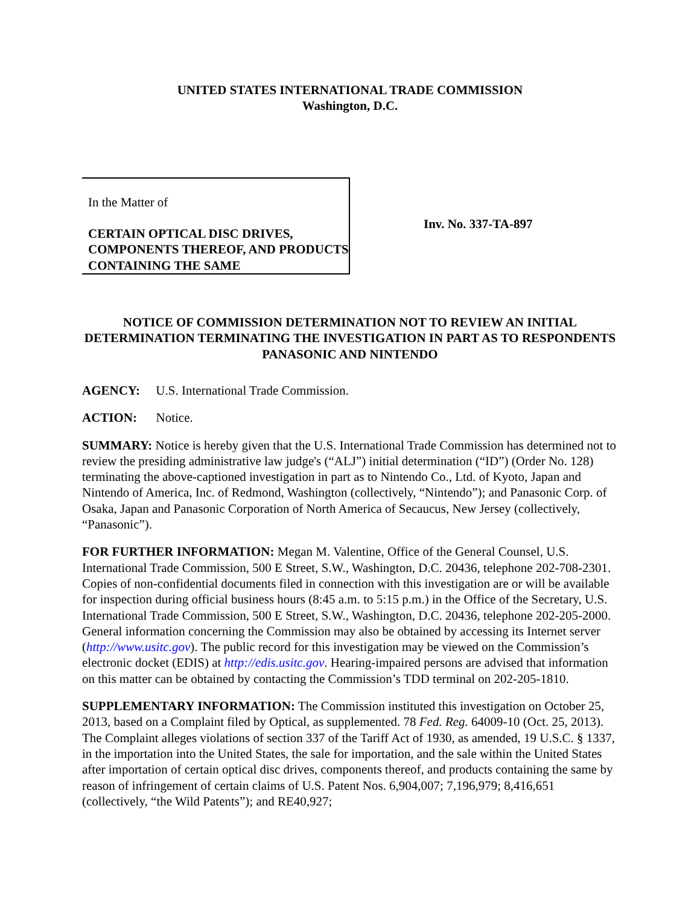UNITED STATES INTERNATIONAL TRADE COMMISSION
Washington, D.C.
In the Matter of
CERTAIN OPTICAL DISC DRIVES, COMPONENTS THEREOF, AND PRODUCTS CONTAINING THE SAME
Inv. No. 337-TA-897
NOTICE OF COMMISSION DETERMINATION NOT TO REVIEW AN INITIAL DETERMINATION TERMINATING THE INVESTIGATION IN PART AS TO RESPONDENTS PANASONIC AND NINTENDO
AGENCY: U.S. International Trade Commission.
ACTION: Notice.
SUMMARY: Notice is hereby given that the U.S. International Trade Commission has determined not to review the presiding administrative law judge's (“ALJ”) initial determination (“ID”) (Order No. 128) terminating the above-captioned investigation in part as to Nintendo Co., Ltd. of Kyoto, Japan and Nintendo of America, Inc. of Redmond, Washington (collectively, “Nintendo”); and Panasonic Corp. of Osaka, Japan and Panasonic Corporation of North America of Secaucus, New Jersey (collectively, “Panasonic”).
FOR FURTHER INFORMATION: Megan M. Valentine, Office of the General Counsel, U.S. International Trade Commission, 500 E Street, S.W., Washington, D.C. 20436, telephone 202-708-2301. Copies of non-confidential documents filed in connection with this investigation are or will be available for inspection during official business hours (8:45 a.m. to 5:15 p.m.) in the Office of the Secretary, U.S. International Trade Commission, 500 E Street, S.W., Washington, D.C. 20436, telephone 202-205-2000. General information concerning the Commission may also be obtained by accessing its Internet server (http://www.usitc.gov). The public record for this investigation may be viewed on the Commission’s electronic docket (EDIS) at http://edis.usitc.gov. Hearing-impaired persons are advised that information on this matter can be obtained by contacting the Commission’s TDD terminal on 202-205-1810.
SUPPLEMENTARY INFORMATION: The Commission instituted this investigation on October 25, 2013, based on a Complaint filed by Optical, as supplemented. 78 Fed. Reg. 64009-10 (Oct. 25, 2013). The Complaint alleges violations of section 337 of the Tariff Act of 1930, as amended, 19 U.S.C. § 1337, in the importation into the United States, the sale for importation, and the sale within the United States after importation of certain optical disc drives, components thereof, and products containing the same by reason of infringement of certain claims of U.S. Patent Nos. 6,904,007; 7,196,979; 8,416,651 (collectively, “the Wild Patents”); and RE40,927;